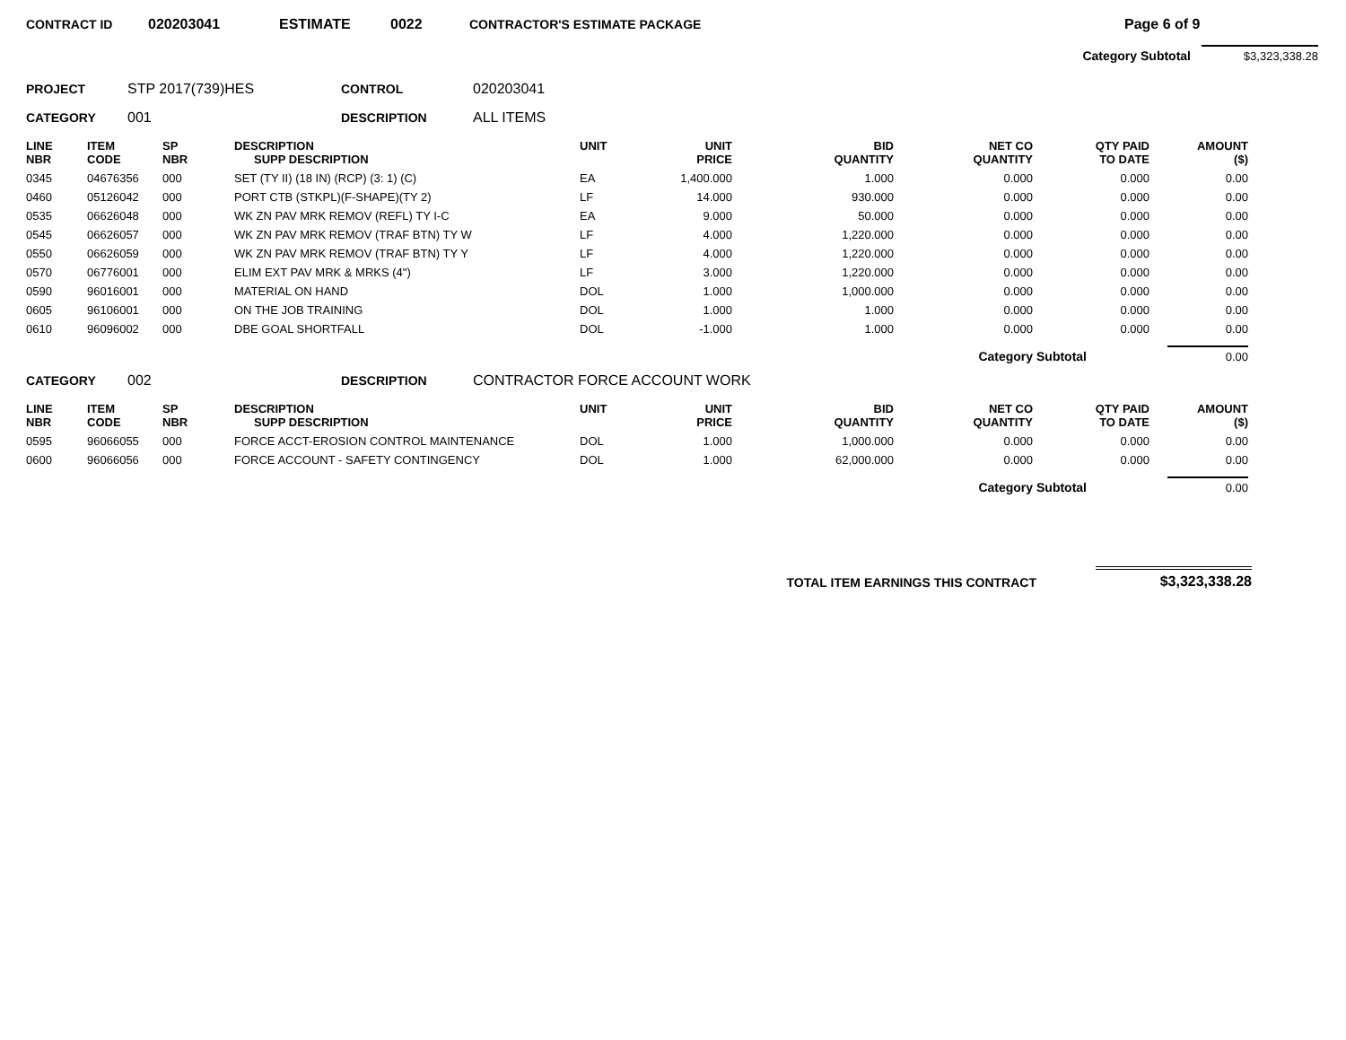CONTRACT ID 020203041 ESTIMATE 0022 CONTRACTOR'S ESTIMATE PACKAGE Page 6 of 9
Category Subtotal $3,323,338.28
PROJECT STP 2017(739)HES CONTROL 020203041
CATEGORY 001 DESCRIPTION ALL ITEMS
| LINE NBR | ITEM CODE | SP NBR | DESCRIPTION SUPP DESCRIPTION | UNIT | UNIT PRICE | BID QUANTITY | NET CO QUANTITY | QTY PAID TO DATE | AMOUNT ($) |
| --- | --- | --- | --- | --- | --- | --- | --- | --- | --- |
| 0345 | 04676356 | 000 | SET (TY II) (18 IN) (RCP) (3: 1) (C) | EA | 1,400.000 | 1.000 | 0.000 | 0.000 | 0.00 |
| 0460 | 05126042 | 000 | PORT CTB (STKPL)(F-SHAPE)(TY 2) | LF | 14.000 | 930.000 | 0.000 | 0.000 | 0.00 |
| 0535 | 06626048 | 000 | WK ZN PAV MRK REMOV (REFL) TY I-C | EA | 9.000 | 50.000 | 0.000 | 0.000 | 0.00 |
| 0545 | 06626057 | 000 | WK ZN PAV MRK REMOV (TRAF BTN) TY W | LF | 4.000 | 1,220.000 | 0.000 | 0.000 | 0.00 |
| 0550 | 06626059 | 000 | WK ZN PAV MRK REMOV (TRAF BTN) TY Y | LF | 4.000 | 1,220.000 | 0.000 | 0.000 | 0.00 |
| 0570 | 06776001 | 000 | ELIM EXT PAV MRK & MRKS (4") | LF | 3.000 | 1,220.000 | 0.000 | 0.000 | 0.00 |
| 0590 | 96016001 | 000 | MATERIAL ON HAND | DOL | 1.000 | 1,000.000 | 0.000 | 0.000 | 0.00 |
| 0605 | 96106001 | 000 | ON THE JOB TRAINING | DOL | 1.000 | 1.000 | 0.000 | 0.000 | 0.00 |
| 0610 | 96096002 | 000 | DBE GOAL SHORTFALL | DOL | -1.000 | 1.000 | 0.000 | 0.000 | 0.00 |
Category Subtotal 0.00
CATEGORY 002 DESCRIPTION CONTRACTOR FORCE ACCOUNT WORK
| LINE NBR | ITEM CODE | SP NBR | DESCRIPTION SUPP DESCRIPTION | UNIT | UNIT PRICE | BID QUANTITY | NET CO QUANTITY | QTY PAID TO DATE | AMOUNT ($) |
| --- | --- | --- | --- | --- | --- | --- | --- | --- | --- |
| 0595 | 96066055 | 000 | FORCE ACCT-EROSION CONTROL MAINTENANCE | DOL | 1.000 | 1,000.000 | 0.000 | 0.000 | 0.00 |
| 0600 | 96066056 | 000 | FORCE ACCOUNT - SAFETY CONTINGENCY | DOL | 1.000 | 62,000.000 | 0.000 | 0.000 | 0.00 |
Category Subtotal 0.00
TOTAL ITEM EARNINGS THIS CONTRACT $3,323,338.28